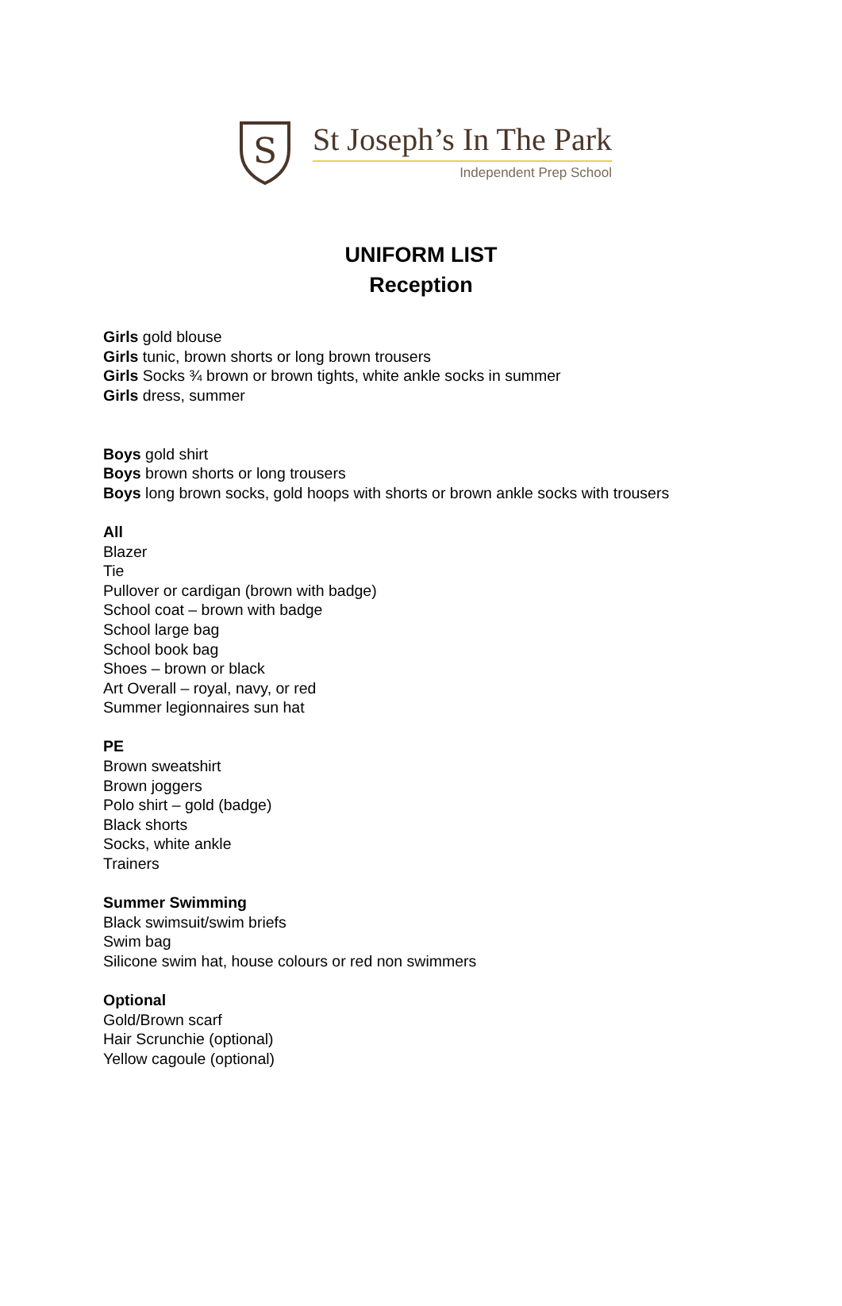S
St Joseph’s In The Park
Independent Prep School
UNIFORM LIST
Reception
Girls gold blouse
Girls tunic, brown shorts or long brown trousers
Girls Socks ¾ brown or brown tights, white ankle socks in summer
Girls dress, summer
Boys gold shirt
Boys brown shorts or long trousers
Boys long brown socks, gold hoops with shorts or brown ankle socks with trousers
All
Blazer
Tie
Pullover or cardigan (brown with badge)
School coat – brown with badge
School large bag
School book bag
Shoes – brown or black
Art Overall – royal, navy, or red
Summer legionnaires sun hat
PE
Brown sweatshirt
Brown joggers
Polo shirt – gold (badge)
Black shorts
Socks, white ankle
Trainers
Summer Swimming
Black swimsuit/swim briefs
Swim bag
Silicone swim hat, house colours or red non swimmers
Optional
Gold/Brown scarf
Hair Scrunchie (optional)
Yellow cagoule (optional)